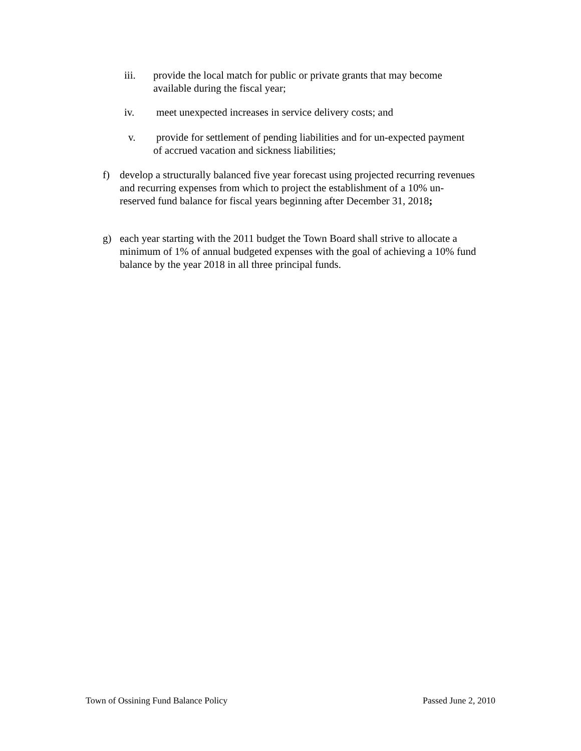iii. provide the local match for public or private grants that may become available during the fiscal year;
iv. meet unexpected increases in service delivery costs; and
v. provide for settlement of pending liabilities and for un-expected payment
of accrued vacation and sickness liabilities;
f) develop a structurally balanced five year forecast using projected recurring revenues and recurring expenses from which to project the establishment of a 10% un-reserved fund balance for fiscal years beginning after December 31, 2018;
g) each year starting with the 2011 budget the Town Board shall strive to allocate a minimum of 1% of annual budgeted expenses with the goal of achieving a 10% fund balance by the year 2018 in all three principal funds.
Town of Ossining Fund Balance Policy Passed June 2, 2010